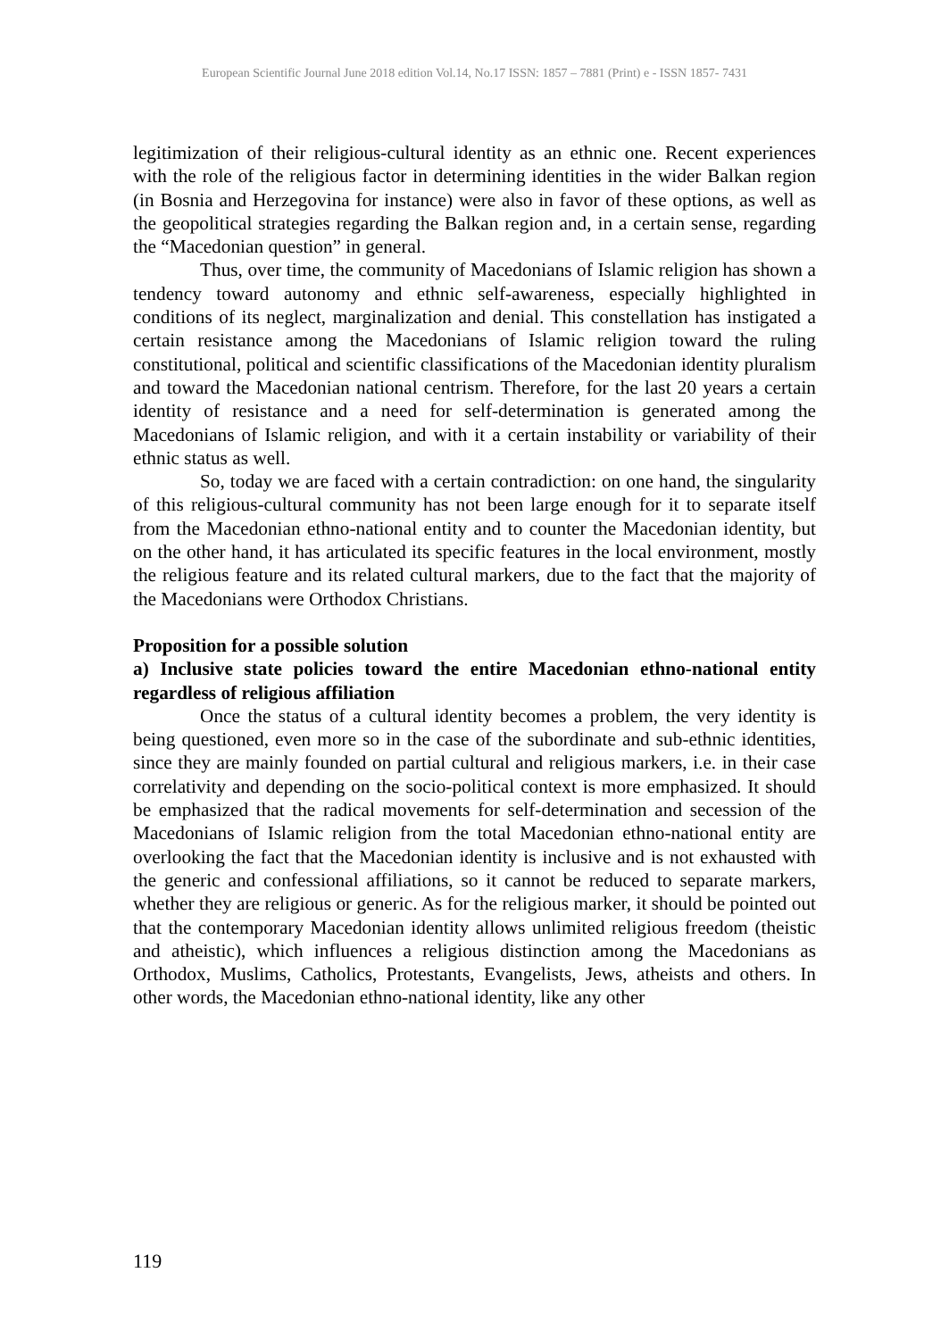European Scientific Journal June 2018 edition Vol.14, No.17 ISSN: 1857 – 7881 (Print) e - ISSN 1857- 7431
legitimization of their religious-cultural identity as an ethnic one. Recent experiences with the role of the religious factor in determining identities in the wider Balkan region (in Bosnia and Herzegovina for instance) were also in favor of these options, as well as the geopolitical strategies regarding the Balkan region and, in a certain sense, regarding the “Macedonian question” in general.
Thus, over time, the community of Macedonians of Islamic religion has shown a tendency toward autonomy and ethnic self-awareness, especially highlighted in conditions of its neglect, marginalization and denial. This constellation has instigated a certain resistance among the Macedonians of Islamic religion toward the ruling constitutional, political and scientific classifications of the Macedonian identity pluralism and toward the Macedonian national centrism. Therefore, for the last 20 years a certain identity of resistance and a need for self-determination is generated among the Macedonians of Islamic religion, and with it a certain instability or variability of their ethnic status as well.
So, today we are faced with a certain contradiction: on one hand, the singularity of this religious-cultural community has not been large enough for it to separate itself from the Macedonian ethno-national entity and to counter the Macedonian identity, but on the other hand, it has articulated its specific features in the local environment, mostly the religious feature and its related cultural markers, due to the fact that the majority of the Macedonians were Orthodox Christians.
Proposition for a possible solution
a) Inclusive state policies toward the entire Macedonian ethno-national entity regardless of religious affiliation
Once the status of a cultural identity becomes a problem, the very identity is being questioned, even more so in the case of the subordinate and sub-ethnic identities, since they are mainly founded on partial cultural and religious markers, i.e. in their case correlativity and depending on the socio-political context is more emphasized. It should be emphasized that the radical movements for self-determination and secession of the Macedonians of Islamic religion from the total Macedonian ethno-national entity are overlooking the fact that the Macedonian identity is inclusive and is not exhausted with the generic and confessional affiliations, so it cannot be reduced to separate markers, whether they are religious or generic. As for the religious marker, it should be pointed out that the contemporary Macedonian identity allows unlimited religious freedom (theistic and atheistic), which influences a religious distinction among the Macedonians as Orthodox, Muslims, Catholics, Protestants, Evangelists, Jews, atheists and others. In other words, the Macedonian ethno-national identity, like any other
119